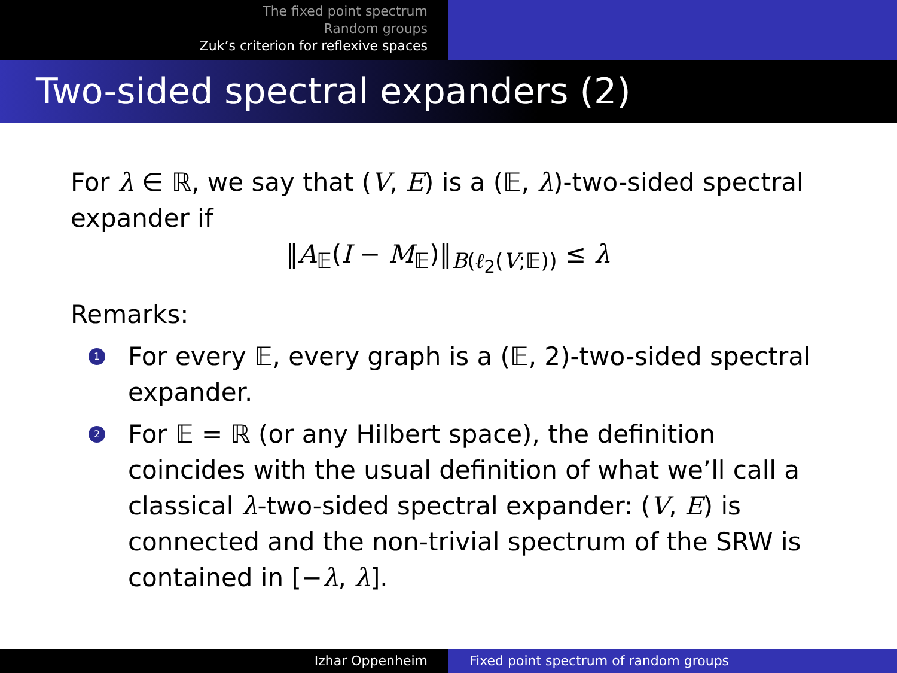The fixed point spectrum
Random groups
Zuk’s criterion for reflexive spaces
Two-sided spectral expanders (2)
For λ ∈ ℝ, we say that (V, E) is a (𝔼, λ)-two-sided spectral expander if
‖A<sub>𝔼</sub>(I − M<sub>𝔼</sub>)‖<sub>B(ℓ<sub>2</sub>(V;𝔼))</sub> ≤ λ
Remarks:
1 For every 𝔼, every graph is a (𝔼, 2)-two-sided spectral expander.
2 For 𝔼 = ℝ (or any Hilbert space), the definition coincides with the usual definition of what we’ll call a classical λ-two-sided spectral expander: (V, E) is connected and the non-trivial spectrum of the SRW is contained in [−λ, λ].
Izhar Oppenheim Fixed point spectrum of random groups